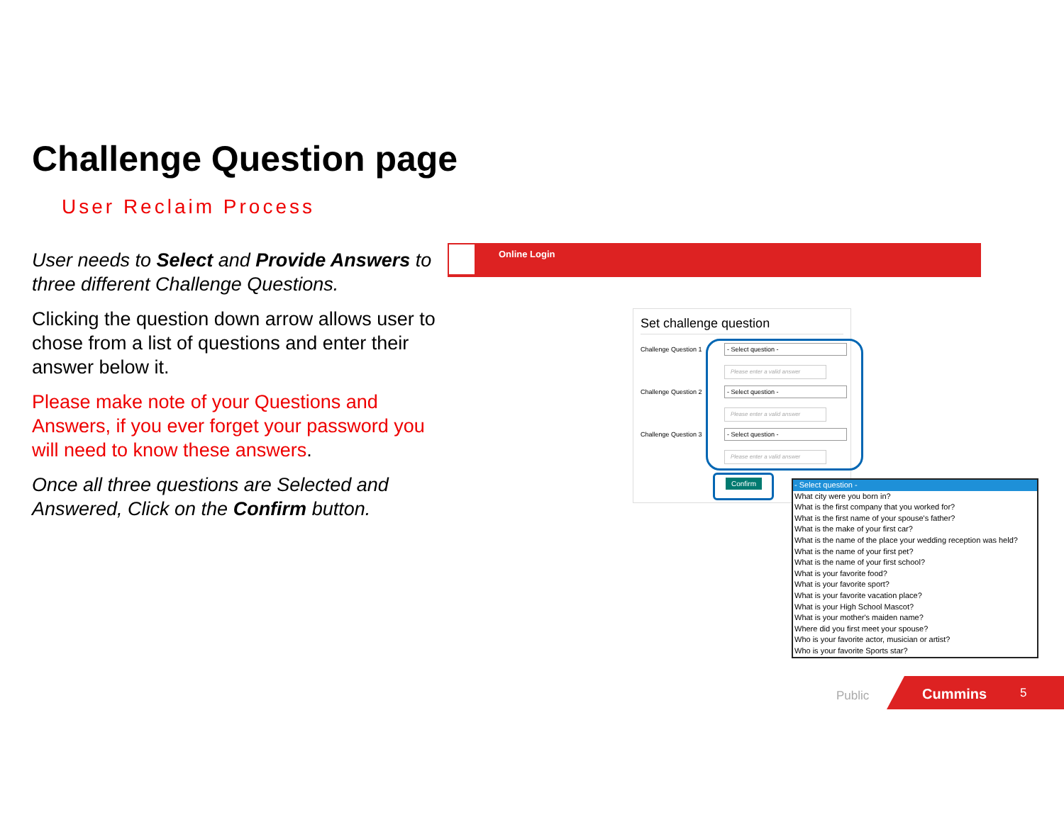Challenge Question page
User Reclaim Process
User needs to Select and Provide Answers to three different Challenge Questions.
Clicking the question down arrow allows user to chose from a list of questions and enter their answer below it.
Please make note of your Questions and Answers, if you ever forget your password you will need to know these answers.
Once all three questions are Selected and Answered, Click on the Confirm button.
Online Login
Set challenge question
Challenge Question 1 - Select question -
Please enter a valid answer
Challenge Question 2 - Select question -
Please enter a valid answer
Challenge Question 3 - Select question -
Please enter a valid answer
Confirm
- Select question -
What city were you born in?
What is the first company that you worked for?
What is the first name of your spouse's father?
What is the make of your first car?
What is the name of the place your wedding reception was held?
What is the name of your first pet?
What is the name of your first school?
What is your favorite food?
What is your favorite sport?
What is your favorite vacation place?
What is your High School Mascot?
What is your mother's maiden name?
Where did you first meet your spouse?
Who is your favorite actor, musician or artist?
Who is your favorite Sports star?
Public
Cummins 5